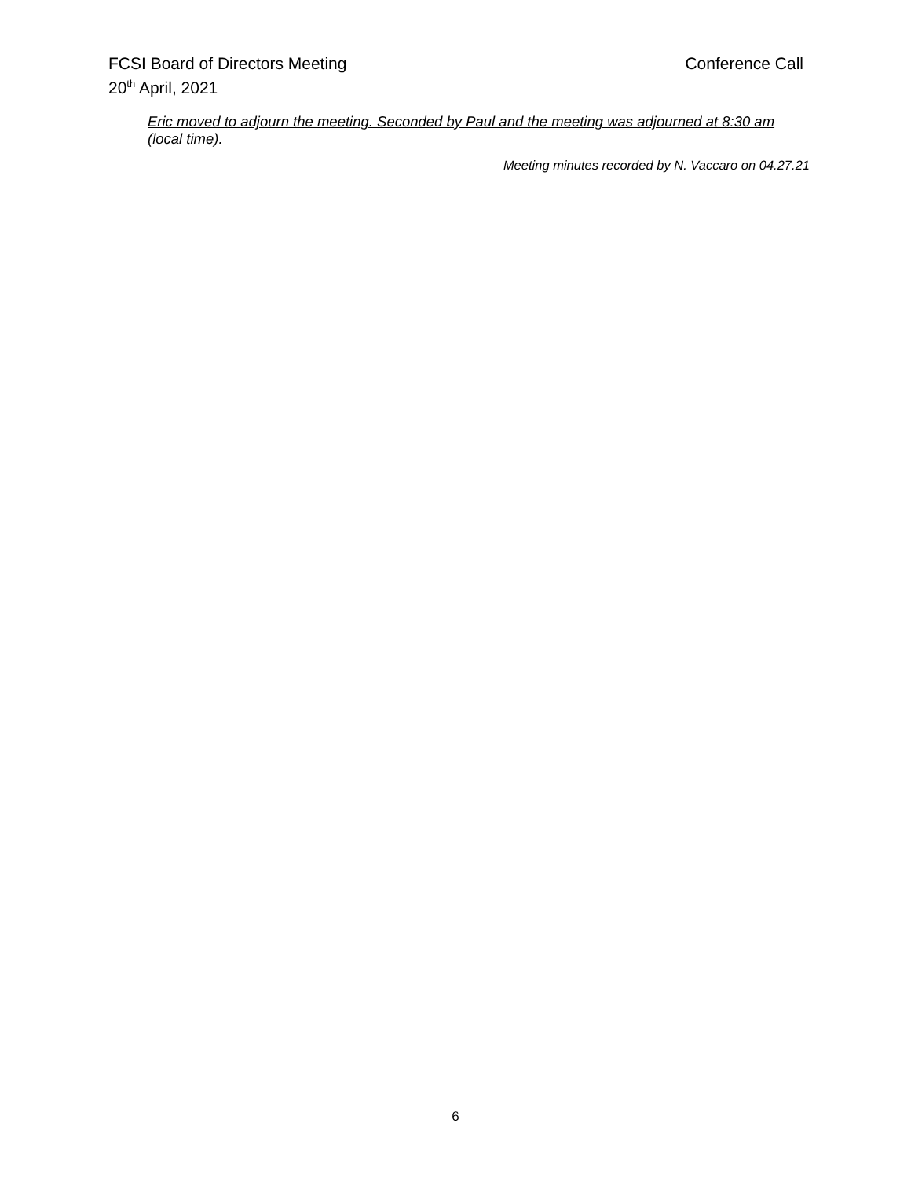FCSI Board of Directors Meeting Conference Call
20<sup>th</sup> April, 2021
Eric moved to adjourn the meeting. Seconded by Paul and the meeting was adjourned at 8:30 am (local time).
Meeting minutes recorded by N. Vaccaro on 04.27.21
6